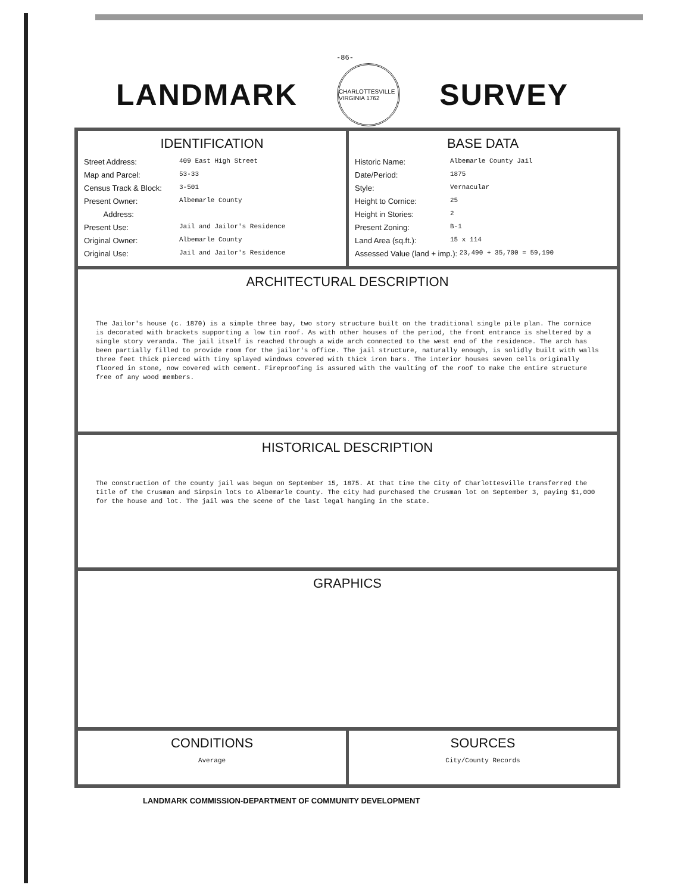-86-
LANDMARK
CHARLOTTESVILLE VIRGINIA 1762
SURVEY
IDENTIFICATION
Street Address: 409 East High Street
Map and Parcel: 53-33
Census Track & Block: 3-501
Present Owner: Albemarle County
Address:
Present Use: Jail and Jailor's Residence
Original Owner: Albemarle County
Original Use: Jail and Jailor's Residence
BASE DATA
Historic Name: Albemarle County Jail
Date/Period: 1875
Style: Vernacular
Height to Cornice: 25
Height in Stories: 2
Present Zoning: B-1
Land Area (sq.ft.): 15 x 114
Assessed Value (land + imp.): 23,490 + 35,700 = 59,190
ARCHITECTURAL DESCRIPTION
The Jailor's house (c. 1870) is a simple three bay, two story structure built on the traditional single pile plan. The cornice is decorated with brackets supporting a low tin roof. As with other houses of the period, the front entrance is sheltered by a single story veranda. The jail itself is reached through a wide arch connected to the west end of the residence. The arch has been partially filled to provide room for the jailor's office. The jail structure, naturally enough, is solidly built with walls three feet thick pierced with tiny splayed windows covered with thick iron bars. The interior houses seven cells originally floored in stone, now covered with cement. Fireproofing is assured with the vaulting of the roof to make the entire structure free of any wood members.
HISTORICAL DESCRIPTION
The construction of the county jail was begun on September 15, 1875. At that time the City of Charlottesville transferred the title of the Crusman and Simpsin lots to Albemarle County. The city had purchased the Crusman lot on September 3, paying $1,000 for the house and lot. The jail was the scene of the last legal hanging in the state.
GRAPHICS
CONDITIONS
Average
SOURCES
City/County Records
LANDMARK COMMISSION-DEPARTMENT OF COMMUNITY DEVELOPMENT